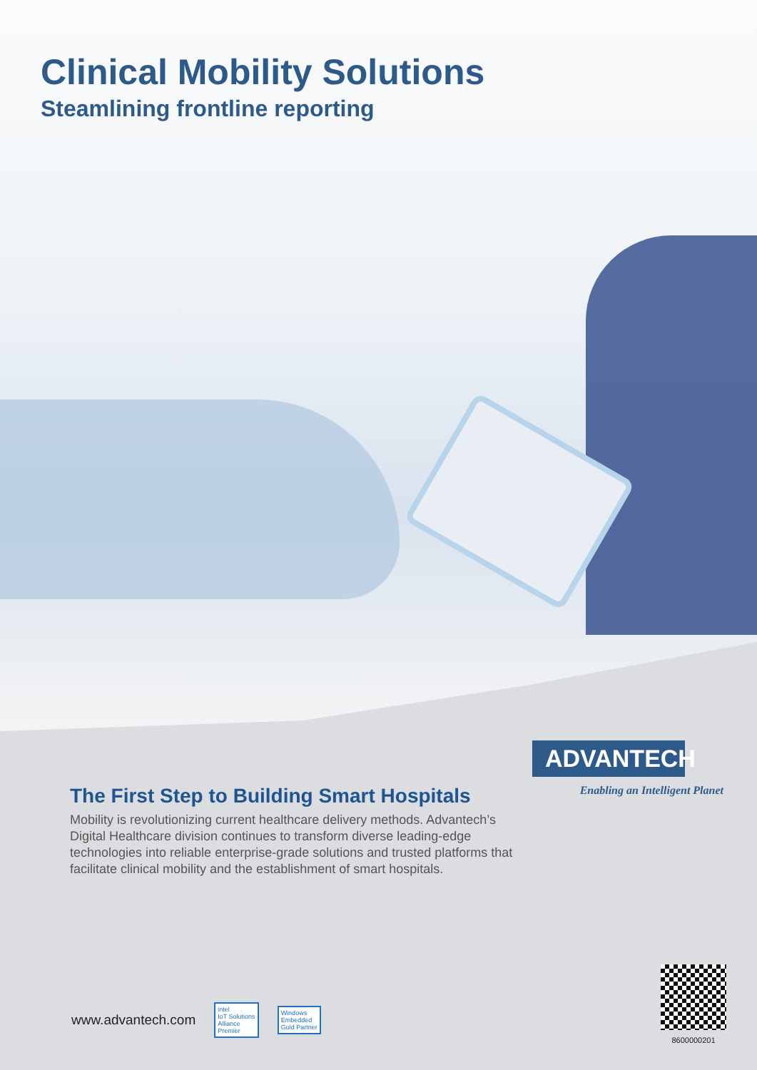Clinical Mobility Solutions
Steamlining frontline reporting
ADVANTECH
Enabling an Intelligent Planet
The First Step to Building Smart Hospitals
Mobility is revolutionizing current healthcare delivery methods. Advantech’s Digital Healthcare division continues to transform diverse leading-edge technologies into reliable enterprise-grade solutions and trusted platforms that facilitate clinical mobility and the establishment of smart hospitals.
www.advantech.com intel
IoT Solutions
Alliance
Premier Windows
Embedded
Gold Partner
8600000201